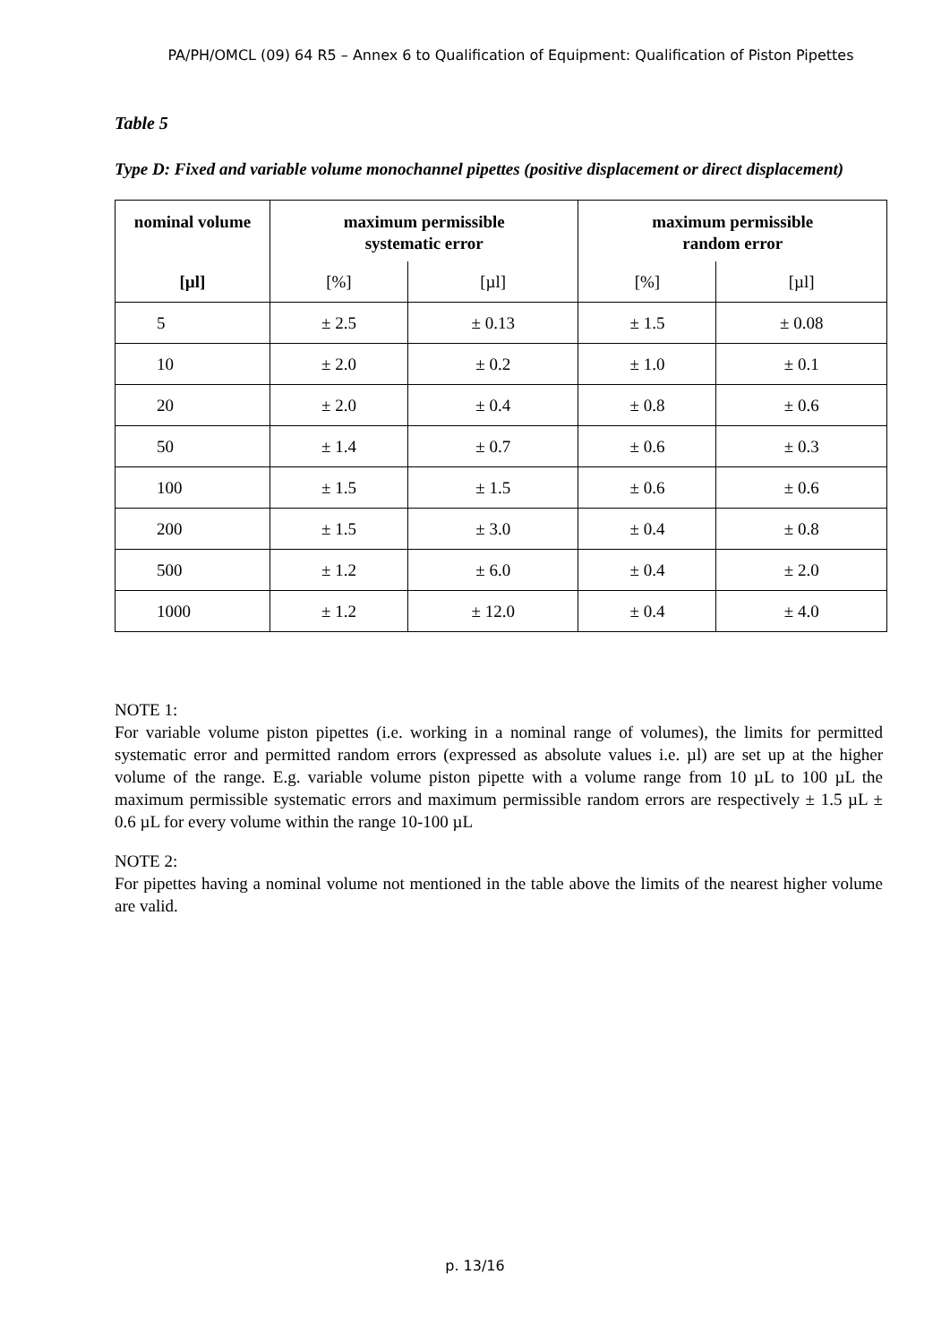PA/PH/OMCL (09) 64 R5 – Annex 6 to Qualification of Equipment: Qualification of Piston Pipettes
Table 5
Type D: Fixed and variable volume monochannel pipettes (positive displacement or direct displacement)
| nominal volume | maximum permissible systematic error | | maximum permissible random error | |
| --- | --- | --- | --- | --- |
| [µl] | [%] | [µl] | [%] | [µl] |
| 5 | ± 2.5 | ± 0.13 | ± 1.5 | ± 0.08 |
| 10 | ± 2.0 | ± 0.2 | ± 1.0 | ± 0.1 |
| 20 | ± 2.0 | ± 0.4 | ± 0.8 | ± 0.6 |
| 50 | ± 1.4 | ± 0.7 | ± 0.6 | ± 0.3 |
| 100 | ± 1.5 | ± 1.5 | ± 0.6 | ± 0.6 |
| 200 | ± 1.5 | ± 3.0 | ± 0.4 | ± 0.8 |
| 500 | ± 1.2 | ± 6.0 | ± 0.4 | ± 2.0 |
| 1000 | ± 1.2 | ± 12.0 | ± 0.4 | ± 4.0 |
NOTE 1:
For variable volume piston pipettes (i.e. working in a nominal range of volumes), the limits for permitted systematic error and permitted random errors (expressed as absolute values i.e. µl) are set up at the higher volume of the range. E.g. variable volume piston pipette with a volume range from 10 µL to 100 µL the maximum permissible systematic errors and maximum permissible random errors are respectively ± 1.5 µL ± 0.6 µL for every volume within the range 10-100 µL
NOTE 2:
For pipettes having a nominal volume not mentioned in the table above the limits of the nearest higher volume are valid.
p. 13/16